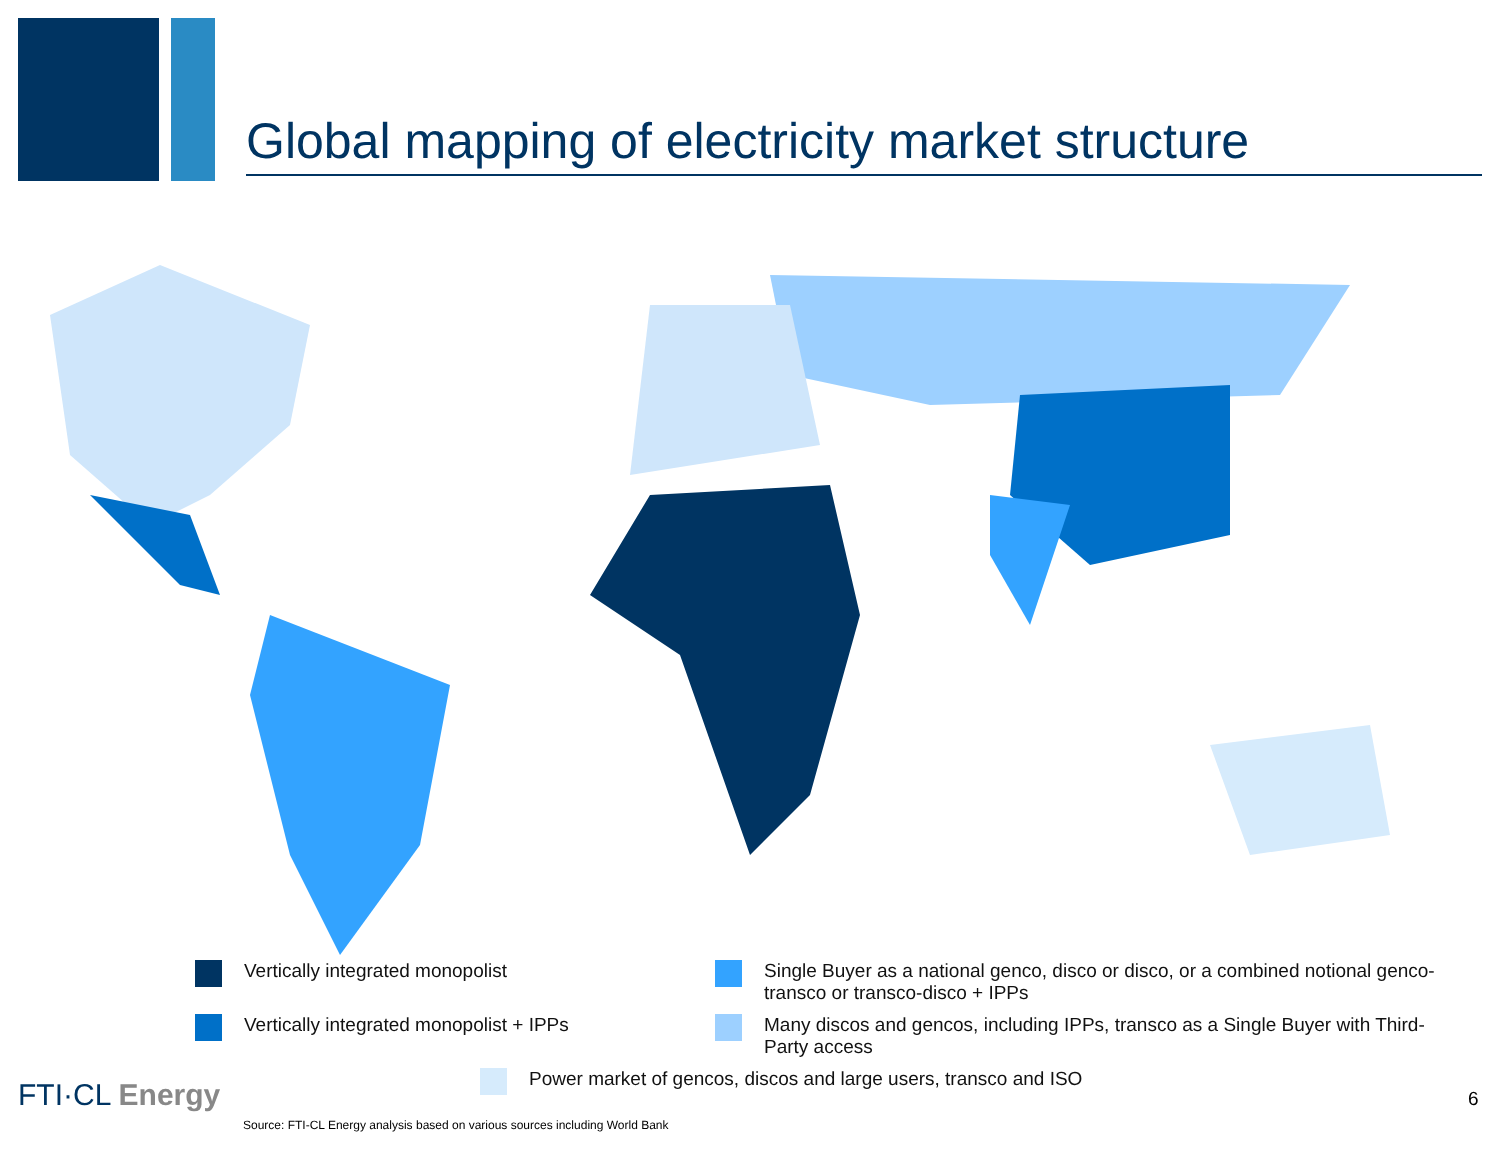Global mapping of electricity market structure
Vertically integrated monopolist
Single Buyer as a national genco, disco or disco, or a combined notional genco-transco or transco-disco + IPPs
Vertically integrated monopolist + IPPs
Many discos and gencos, including IPPs, transco as a Single Buyer with Third-Party access
Power market of gencos, discos and large users, transco and ISO
FTI·CL Energy 6
Source: FTI-CL Energy analysis based on various sources including World Bank